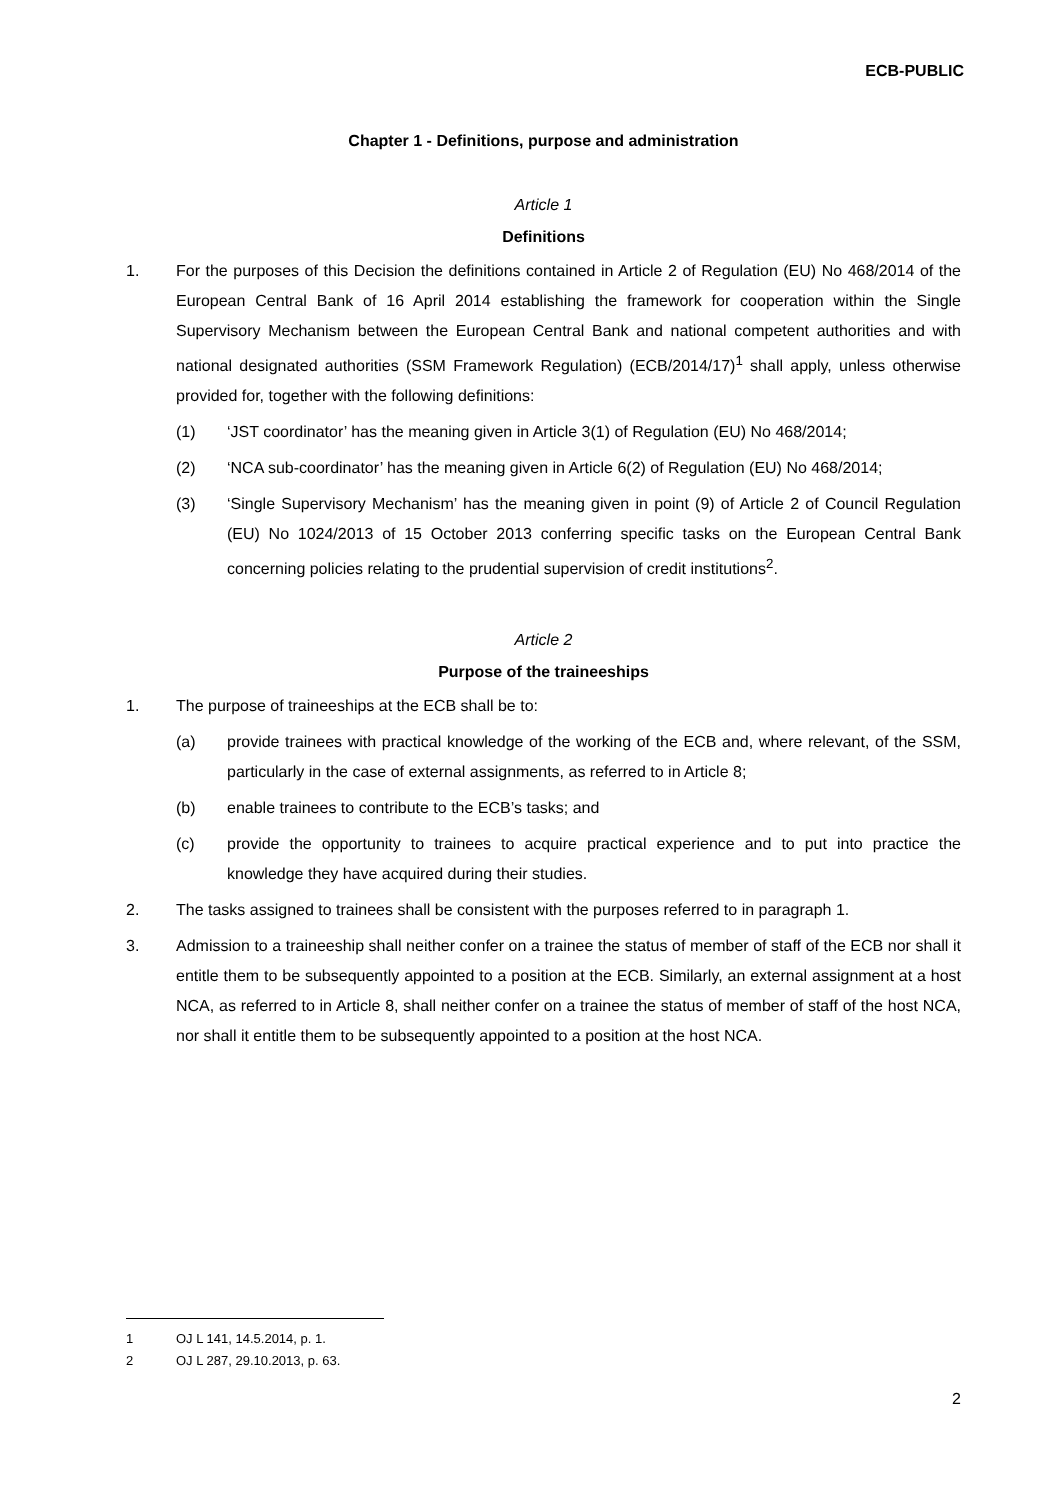ECB-PUBLIC
Chapter 1 - Definitions, purpose and administration
Article 1
Definitions
1. For the purposes of this Decision the definitions contained in Article 2 of Regulation (EU) No 468/2014 of the European Central Bank of 16 April 2014 establishing the framework for cooperation within the Single Supervisory Mechanism between the European Central Bank and national competent authorities and with national designated authorities (SSM Framework Regulation) (ECB/2014/17)<sup>1</sup> shall apply, unless otherwise provided for, together with the following definitions:
(1) ‘JST coordinator’ has the meaning given in Article 3(1) of Regulation (EU) No 468/2014;
(2) ‘NCA sub-coordinator’ has the meaning given in Article 6(2) of Regulation (EU) No 468/2014;
(3) ‘Single Supervisory Mechanism’ has the meaning given in point (9) of Article 2 of Council Regulation (EU) No 1024/2013 of 15 October 2013 conferring specific tasks on the European Central Bank concerning policies relating to the prudential supervision of credit institutions<sup>2</sup>.
Article 2
Purpose of the traineeships
1. The purpose of traineeships at the ECB shall be to:
(a) provide trainees with practical knowledge of the working of the ECB and, where relevant, of the SSM, particularly in the case of external assignments, as referred to in Article 8;
(b) enable trainees to contribute to the ECB’s tasks; and
(c) provide the opportunity to trainees to acquire practical experience and to put into practice the knowledge they have acquired during their studies.
2. The tasks assigned to trainees shall be consistent with the purposes referred to in paragraph 1.
3. Admission to a traineeship shall neither confer on a trainee the status of member of staff of the ECB nor shall it entitle them to be subsequently appointed to a position at the ECB. Similarly, an external assignment at a host NCA, as referred to in Article 8, shall neither confer on a trainee the status of member of staff of the host NCA, nor shall it entitle them to be subsequently appointed to a position at the host NCA.
1 OJ L 141, 14.5.2014, p. 1.
2 OJ L 287, 29.10.2013, p. 63.
2